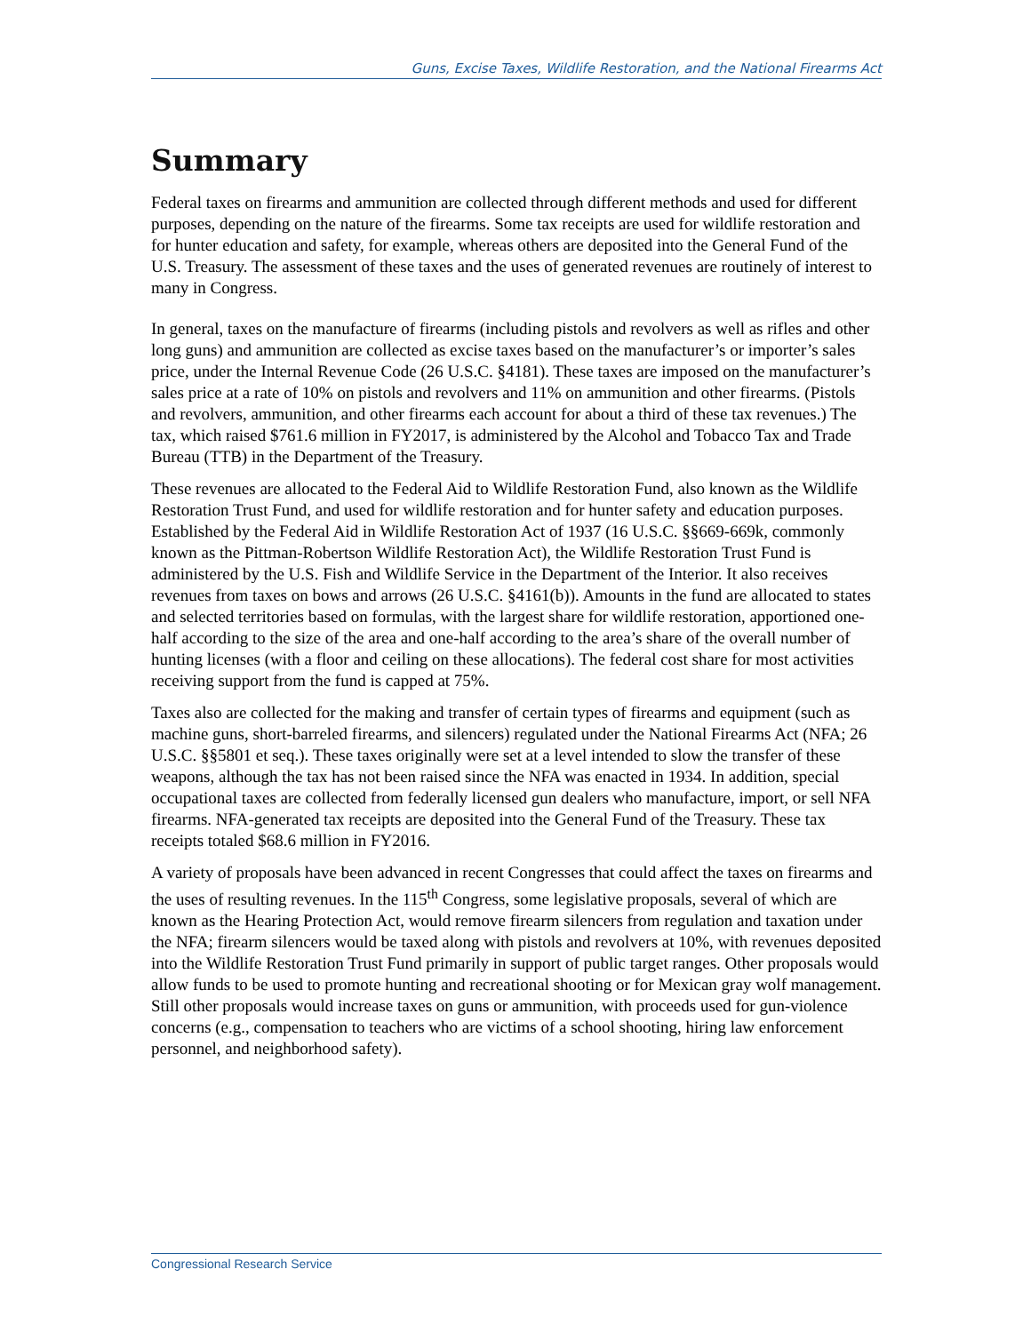Guns, Excise Taxes, Wildlife Restoration, and the National Firearms Act
Summary
Federal taxes on firearms and ammunition are collected through different methods and used for different purposes, depending on the nature of the firearms. Some tax receipts are used for wildlife restoration and for hunter education and safety, for example, whereas others are deposited into the General Fund of the U.S. Treasury. The assessment of these taxes and the uses of generated revenues are routinely of interest to many in Congress.
In general, taxes on the manufacture of firearms (including pistols and revolvers as well as rifles and other long guns) and ammunition are collected as excise taxes based on the manufacturer’s or importer’s sales price, under the Internal Revenue Code (26 U.S.C. §4181). These taxes are imposed on the manufacturer’s sales price at a rate of 10% on pistols and revolvers and 11% on ammunition and other firearms. (Pistols and revolvers, ammunition, and other firearms each account for about a third of these tax revenues.) The tax, which raised $761.6 million in FY2017, is administered by the Alcohol and Tobacco Tax and Trade Bureau (TTB) in the Department of the Treasury.
These revenues are allocated to the Federal Aid to Wildlife Restoration Fund, also known as the Wildlife Restoration Trust Fund, and used for wildlife restoration and for hunter safety and education purposes. Established by the Federal Aid in Wildlife Restoration Act of 1937 (16 U.S.C. §§669-669k, commonly known as the Pittman-Robertson Wildlife Restoration Act), the Wildlife Restoration Trust Fund is administered by the U.S. Fish and Wildlife Service in the Department of the Interior. It also receives revenues from taxes on bows and arrows (26 U.S.C. §4161(b)). Amounts in the fund are allocated to states and selected territories based on formulas, with the largest share for wildlife restoration, apportioned one-half according to the size of the area and one-half according to the area’s share of the overall number of hunting licenses (with a floor and ceiling on these allocations). The federal cost share for most activities receiving support from the fund is capped at 75%.
Taxes also are collected for the making and transfer of certain types of firearms and equipment (such as machine guns, short-barreled firearms, and silencers) regulated under the National Firearms Act (NFA; 26 U.S.C. §§5801 et seq.). These taxes originally were set at a level intended to slow the transfer of these weapons, although the tax has not been raised since the NFA was enacted in 1934. In addition, special occupational taxes are collected from federally licensed gun dealers who manufacture, import, or sell NFA firearms. NFA-generated tax receipts are deposited into the General Fund of the Treasury. These tax receipts totaled $68.6 million in FY2016.
A variety of proposals have been advanced in recent Congresses that could affect the taxes on firearms and the uses of resulting revenues. In the 115<sup>th</sup> Congress, some legislative proposals, several of which are known as the Hearing Protection Act, would remove firearm silencers from regulation and taxation under the NFA; firearm silencers would be taxed along with pistols and revolvers at 10%, with revenues deposited into the Wildlife Restoration Trust Fund primarily in support of public target ranges. Other proposals would allow funds to be used to promote hunting and recreational shooting or for Mexican gray wolf management. Still other proposals would increase taxes on guns or ammunition, with proceeds used for gun-violence concerns (e.g., compensation to teachers who are victims of a school shooting, hiring law enforcement personnel, and neighborhood safety).
Congressional Research Service